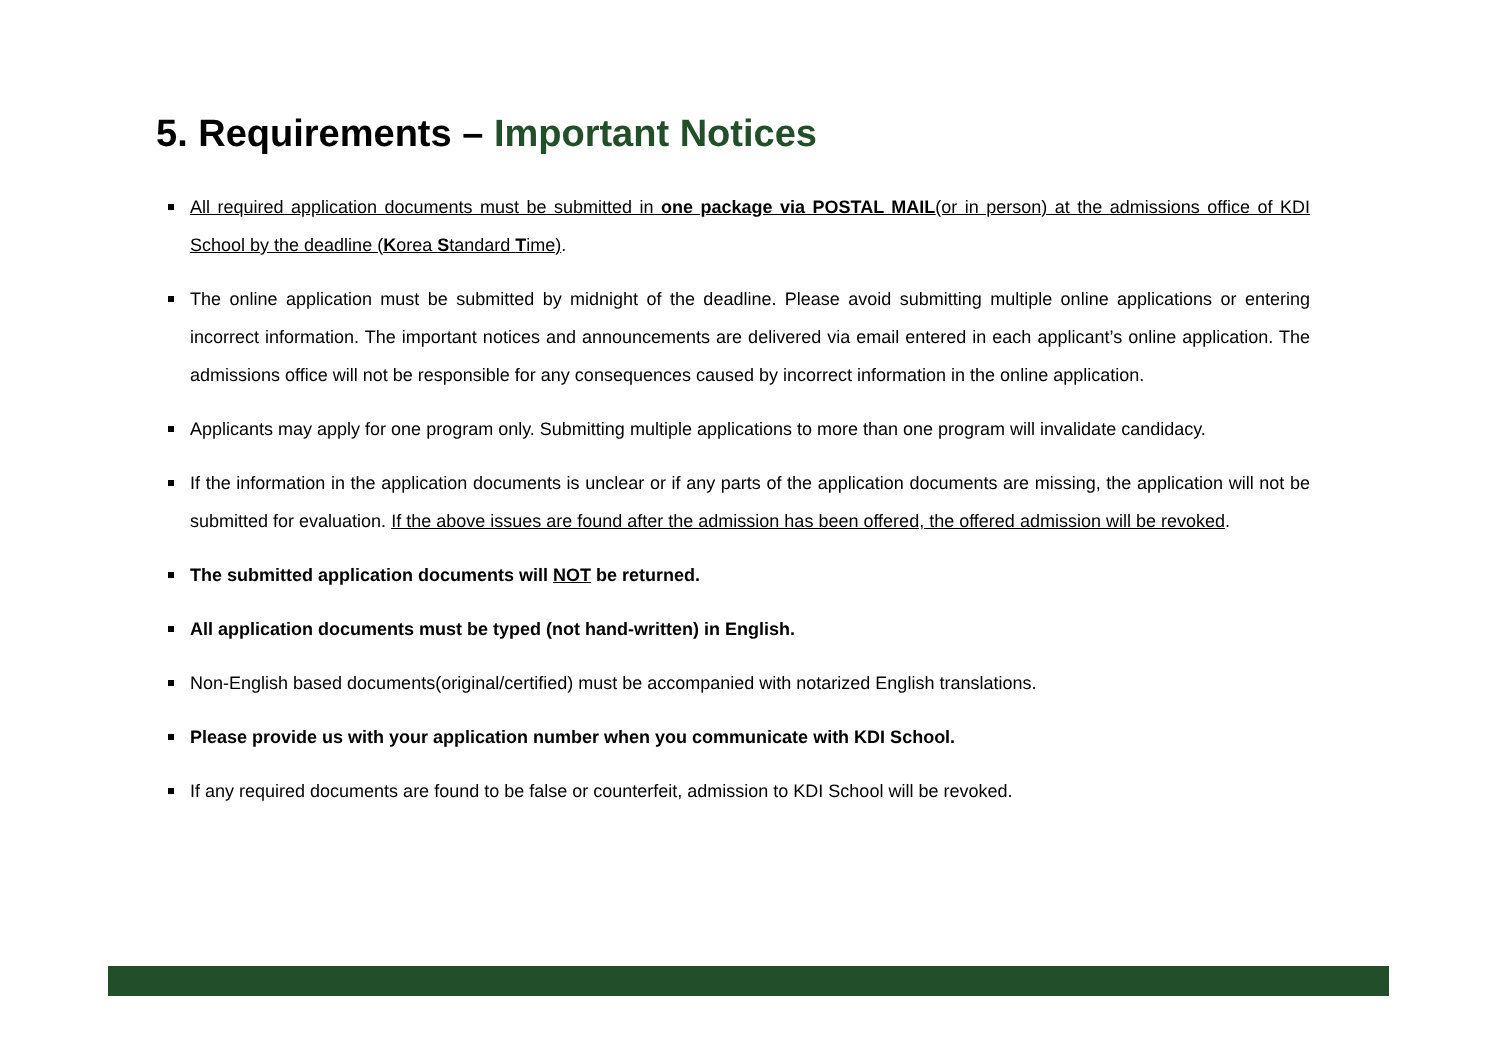5. Requirements – Important Notices
All required application documents must be submitted in one package via POSTAL MAIL(or in person) at the admissions office of KDI School by the deadline (Korea Standard Time).
The online application must be submitted by midnight of the deadline. Please avoid submitting multiple online applications or entering incorrect information. The important notices and announcements are delivered via email entered in each applicant’s online application. The admissions office will not be responsible for any consequences caused by incorrect information in the online application.
Applicants may apply for one program only. Submitting multiple applications to more than one program will invalidate candidacy.
If the information in the application documents is unclear or if any parts of the application documents are missing, the application will not be submitted for evaluation. If the above issues are found after the admission has been offered, the offered admission will be revoked.
The submitted application documents will NOT be returned.
All application documents must be typed (not hand-written) in English.
Non-English based documents(original/certified) must be accompanied with notarized English translations.
Please provide us with your application number when you communicate with KDI School.
If any required documents are found to be false or counterfeit, admission to KDI School will be revoked.